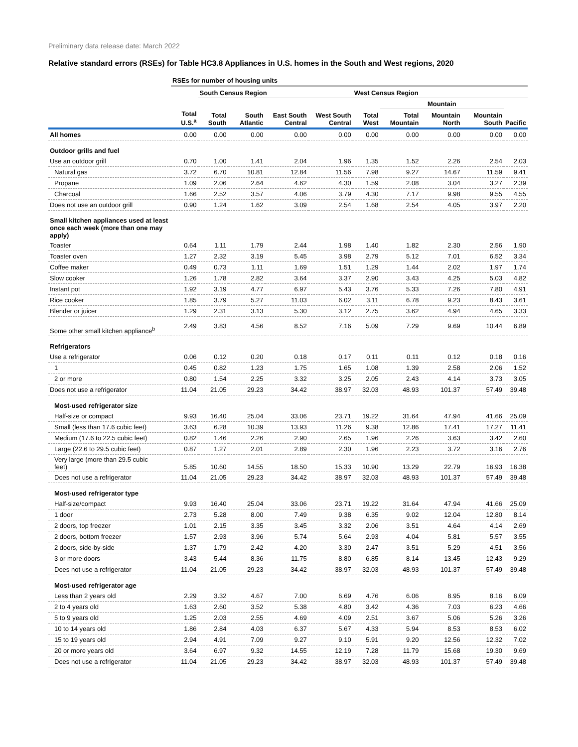Preliminary data release date: March 2022
Relative standard errors (RSEs) for Table HC3.8 Appliances in U.S. homes in the South and West regions, 2020
| | RSEs for number of housing units | | | | | | | | | |
| --- | --- | --- | --- | --- | --- | --- | --- | --- | --- | --- |
| | | South Census Region | | | | West Census Region | | | | |
| | | | | | | | Mountain | | | |
| | Total U.S.<sup>a</sup> | Total South | South Atlantic | East South Central | West South Central | Total West | Total Mountain | Mountain North | Mountain South | Pacific |
| All homes | 0.00 | 0.00 | 0.00 | 0.00 | 0.00 | 0.00 | 0.00 | 0.00 | 0.00 | 0.00 |
| Outdoor grills and fuel | | | | | | | | | | |
| Use an outdoor grill | 0.70 | 1.00 | 1.41 | 2.04 | 1.96 | 1.35 | 1.52 | 2.26 | 2.54 | 2.03 |
| Natural gas | 3.72 | 6.70 | 10.81 | 12.84 | 11.56 | 7.98 | 9.27 | 14.67 | 11.59 | 9.41 |
| Propane | 1.09 | 2.06 | 2.64 | 4.62 | 4.30 | 1.59 | 2.08 | 3.04 | 3.27 | 2.39 |
| Charcoal | 1.66 | 2.52 | 3.57 | 4.06 | 3.79 | 4.30 | 7.17 | 9.98 | 9.55 | 4.55 |
| Does not use an outdoor grill | 0.90 | 1.24 | 1.62 | 3.09 | 2.54 | 1.68 | 2.54 | 4.05 | 3.97 | 2.20 |
| Small kitchen appliances used at least once each week (more than one may apply) | | | | | | | | | | |
| Toaster | 0.64 | 1.11 | 1.79 | 2.44 | 1.98 | 1.40 | 1.82 | 2.30 | 2.56 | 1.90 |
| Toaster oven | 1.27 | 2.32 | 3.19 | 5.45 | 3.98 | 2.79 | 5.12 | 7.01 | 6.52 | 3.34 |
| Coffee maker | 0.49 | 0.73 | 1.11 | 1.69 | 1.51 | 1.29 | 1.44 | 2.02 | 1.97 | 1.74 |
| Slow cooker | 1.26 | 1.78 | 2.82 | 3.64 | 3.37 | 2.90 | 3.43 | 4.25 | 5.03 | 4.82 |
| Instant pot | 1.92 | 3.19 | 4.77 | 6.97 | 5.43 | 3.76 | 5.33 | 7.26 | 7.80 | 4.91 |
| Rice cooker | 1.85 | 3.79 | 5.27 | 11.03 | 6.02 | 3.11 | 6.78 | 9.23 | 8.43 | 3.61 |
| Blender or juicer | 1.29 | 2.31 | 3.13 | 5.30 | 3.12 | 2.75 | 3.62 | 4.94 | 4.65 | 3.33 |
| Some other small kitchen appliance<sup>b</sup> | 2.49 | 3.83 | 4.56 | 8.52 | 7.16 | 5.09 | 7.29 | 9.69 | 10.44 | 6.89 |
| Refrigerators | | | | | | | | | | |
| Use a refrigerator | 0.06 | 0.12 | 0.20 | 0.18 | 0.17 | 0.11 | 0.11 | 0.12 | 0.18 | 0.16 |
| 1 | 0.45 | 0.82 | 1.23 | 1.75 | 1.65 | 1.08 | 1.39 | 2.58 | 2.06 | 1.52 |
| 2 or more | 0.80 | 1.54 | 2.25 | 3.32 | 3.25 | 2.05 | 2.43 | 4.14 | 3.73 | 3.05 |
| Does not use a refrigerator | 11.04 | 21.05 | 29.23 | 34.42 | 38.97 | 32.03 | 48.93 | 101.37 | 57.49 | 39.48 |
| Most-used refrigerator size | | | | | | | | | | |
| Half-size or compact | 9.93 | 16.40 | 25.04 | 33.06 | 23.71 | 19.22 | 31.64 | 47.94 | 41.66 | 25.09 |
| Small (less than 17.6 cubic feet) | 3.63 | 6.28 | 10.39 | 13.93 | 11.26 | 9.38 | 12.86 | 17.41 | 17.27 | 11.41 |
| Medium (17.6 to 22.5 cubic feet) | 0.82 | 1.46 | 2.26 | 2.90 | 2.65 | 1.96 | 2.26 | 3.63 | 3.42 | 2.60 |
| Large (22.6 to 29.5 cubic feet) | 0.87 | 1.27 | 2.01 | 2.89 | 2.30 | 1.96 | 2.23 | 3.72 | 3.16 | 2.76 |
| Very large (more than 29.5 cubic feet) | 5.85 | 10.60 | 14.55 | 18.50 | 15.33 | 10.90 | 13.29 | 22.79 | 16.93 | 16.38 |
| Does not use a refrigerator | 11.04 | 21.05 | 29.23 | 34.42 | 38.97 | 32.03 | 48.93 | 101.37 | 57.49 | 39.48 |
| Most-used refrigerator type | | | | | | | | | | |
| Half-size/compact | 9.93 | 16.40 | 25.04 | 33.06 | 23.71 | 19.22 | 31.64 | 47.94 | 41.66 | 25.09 |
| 1 door | 2.73 | 5.28 | 8.00 | 7.49 | 9.38 | 6.35 | 9.02 | 12.04 | 12.80 | 8.14 |
| 2 doors, top freezer | 1.01 | 2.15 | 3.35 | 3.45 | 3.32 | 2.06 | 3.51 | 4.64 | 4.14 | 2.69 |
| 2 doors, bottom freezer | 1.57 | 2.93 | 3.96 | 5.74 | 5.64 | 2.93 | 4.04 | 5.81 | 5.57 | 3.55 |
| 2 doors, side-by-side | 1.37 | 1.79 | 2.42 | 4.20 | 3.30 | 2.47 | 3.51 | 5.29 | 4.51 | 3.56 |
| 3 or more doors | 3.43 | 5.44 | 8.36 | 11.75 | 8.80 | 6.85 | 8.14 | 13.45 | 12.43 | 9.29 |
| Does not use a refrigerator | 11.04 | 21.05 | 29.23 | 34.42 | 38.97 | 32.03 | 48.93 | 101.37 | 57.49 | 39.48 |
| Most-used refrigerator age | | | | | | | | | | |
| Less than 2 years old | 2.29 | 3.32 | 4.67 | 7.00 | 6.69 | 4.76 | 6.06 | 8.95 | 8.16 | 6.09 |
| 2 to 4 years old | 1.63 | 2.60 | 3.52 | 5.38 | 4.80 | 3.42 | 4.36 | 7.03 | 6.23 | 4.66 |
| 5 to 9 years old | 1.25 | 2.03 | 2.55 | 4.69 | 4.09 | 2.51 | 3.67 | 5.06 | 5.26 | 3.26 |
| 10 to 14 years old | 1.86 | 2.84 | 4.03 | 6.37 | 5.67 | 4.33 | 5.94 | 8.53 | 8.53 | 6.02 |
| 15 to 19 years old | 2.94 | 4.91 | 7.09 | 9.27 | 9.10 | 5.91 | 9.20 | 12.56 | 12.32 | 7.02 |
| 20 or more years old | 3.64 | 6.97 | 9.32 | 14.55 | 12.19 | 7.28 | 11.79 | 15.68 | 19.30 | 9.69 |
| Does not use a refrigerator | 11.04 | 21.05 | 29.23 | 34.42 | 38.97 | 32.03 | 48.93 | 101.37 | 57.49 | 39.48 |